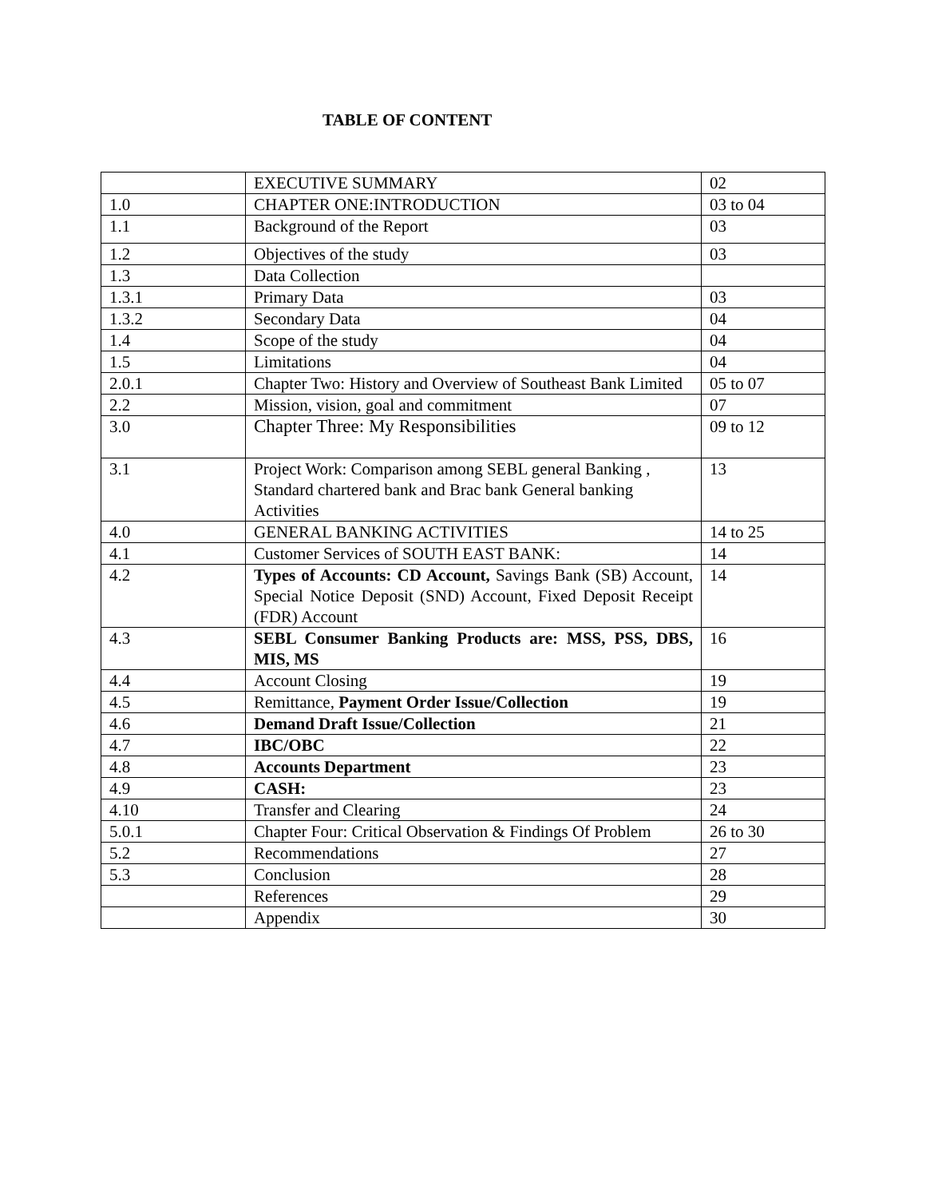TABLE OF CONTENT
| | EXECUTIVE SUMMARY | 02 |
| 1.0 | CHAPTER ONE:INTRODUCTION | 03 to 04 |
| 1.1 | Background of the Report | 03 |
| 1.2 | Objectives of the study | 03 |
| 1.3 | Data Collection | |
| 1.3.1 | Primary Data | 03 |
| 1.3.2 | Secondary Data | 04 |
| 1.4 | Scope of the study | 04 |
| 1.5 | Limitations | 04 |
| 2.0.1 | Chapter Two: History and Overview of Southeast Bank Limited | 05 to 07 |
| 2.2 | Mission, vision, goal and commitment | 07 |
| 3.0 | Chapter Three: My Responsibilities | 09 to 12 |
| 3.1 | Project Work: Comparison among SEBL general Banking , Standard chartered bank and Brac bank General banking Activities | 13 |
| 4.0 | GENERAL BANKING ACTIVITIES | 14 to 25 |
| 4.1 | Customer Services of SOUTH EAST BANK: | 14 |
| 4.2 | Types of Accounts: CD Account, Savings Bank (SB) Account, Special Notice Deposit (SND) Account, Fixed Deposit Receipt (FDR) Account | 14 |
| 4.3 | SEBL Consumer Banking Products are: MSS, PSS, DBS, MIS, MS | 16 |
| 4.4 | Account Closing | 19 |
| 4.5 | Remittance, Payment Order Issue/Collection | 19 |
| 4.6 | Demand Draft Issue/Collection | 21 |
| 4.7 | IBC/OBC | 22 |
| 4.8 | Accounts Department | 23 |
| 4.9 | CASH: | 23 |
| 4.10 | Transfer and Clearing | 24 |
| 5.0.1 | Chapter Four: Critical Observation & Findings Of Problem | 26 to 30 |
| 5.2 | Recommendations | 27 |
| 5.3 | Conclusion | 28 |
| | References | 29 |
| | Appendix | 30 |